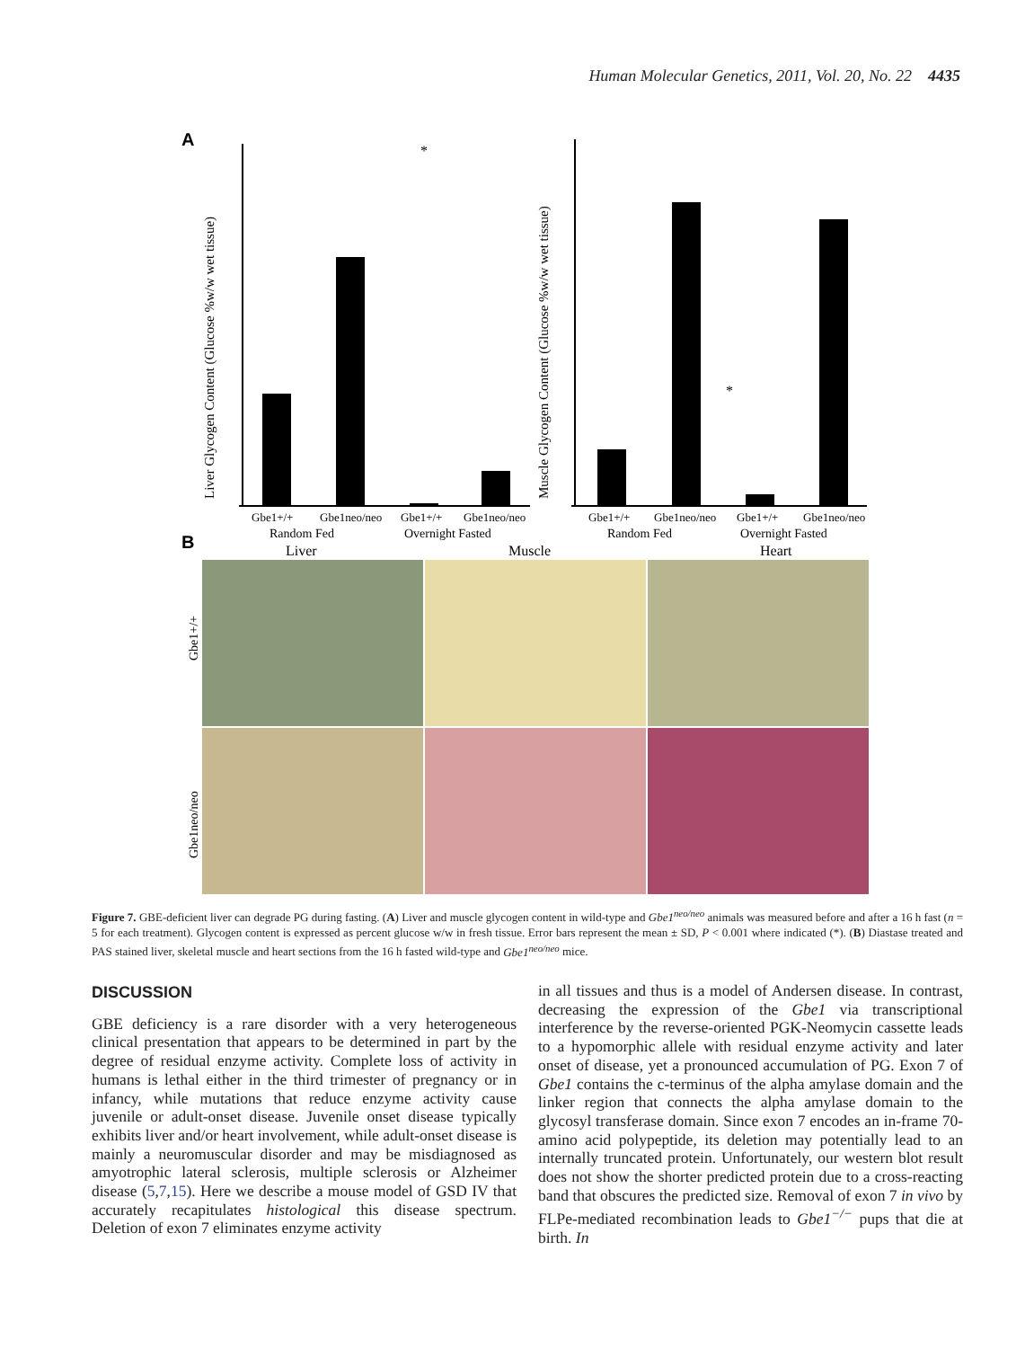Human Molecular Genetics, 2011, Vol. 20, No. 22 4435
A
Liver Glycogen Content (Glucose %w/w wet tissue)
*
Muscle Glycogen Content (Glucose %w/w wet tissue)
*
Gbe1+/+
Gbe1neo/neo
Gbe1+/+
Gbe1neo/neo
Gbe1+/+
Gbe1neo/neo
Gbe1+/+
Gbe1neo/neo
Random Fed
Overnight Fasted
Random Fed
Overnight Fasted
B
Liver
Muscle
Heart
Gbe1+/+
Gbe1neo/neo
Figure 7. GBE-deficient liver can degrade PG during fasting. (A) Liver and muscle glycogen content in wild-type and Gbe1<sup>neo/neo</sup> animals was measured before and after a 16 h fast (n = 5 for each treatment). Glycogen content is expressed as percent glucose w/w in fresh tissue. Error bars represent the mean ± SD, P < 0.001 where indicated (*). (B) Diastase treated and PAS stained liver, skeletal muscle and heart sections from the 16 h fasted wild-type and Gbe1<sup>neo/neo</sup> mice.
DISCUSSION
GBE deficiency is a rare disorder with a very heterogeneous clinical presentation that appears to be determined in part by the degree of residual enzyme activity. Complete loss of activity in humans is lethal either in the third trimester of pregnancy or in infancy, while mutations that reduce enzyme activity cause juvenile or adult-onset disease. Juvenile onset disease typically exhibits liver and/or heart involvement, while adult-onset disease is mainly a neuromuscular disorder and may be misdiagnosed as amyotrophic lateral sclerosis, multiple sclerosis or Alzheimer disease (5,7,15). Here we describe a mouse model of GSD IV that accurately recapitulates histological this disease spectrum. Deletion of exon 7 eliminates enzyme activity
in all tissues and thus is a model of Andersen disease. In contrast, decreasing the expression of the Gbe1 via transcriptional interference by the reverse-oriented PGK-Neomycin cassette leads to a hypomorphic allele with residual enzyme activity and later onset of disease, yet a pronounced accumulation of PG. Exon 7 of Gbe1 contains the c-terminus of the alpha amylase domain and the linker region that connects the alpha amylase domain to the glycosyl transferase domain. Since exon 7 encodes an in-frame 70-amino acid polypeptide, its deletion may potentially lead to an internally truncated protein. Unfortunately, our western blot result does not show the shorter predicted protein due to a cross-reacting band that obscures the predicted size. Removal of exon 7 in vivo by FLPe-mediated recombination leads to Gbe1<sup>−/−</sup> pups that die at birth. In